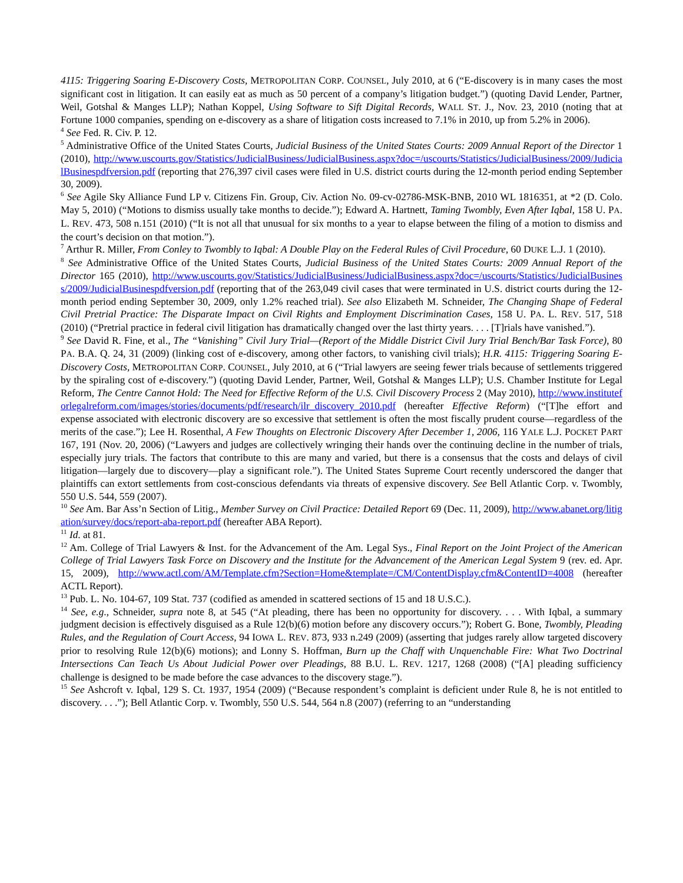4115: Triggering Soaring E-Discovery Costs, METROPOLITAN CORP. COUNSEL, July 2010, at 6 (“E-discovery is in many cases the most significant cost in litigation. It can easily eat as much as 50 percent of a company’s litigation budget.”) (quoting David Lender, Partner, Weil, Gotshal & Manges LLP); Nathan Koppel, Using Software to Sift Digital Records, WALL ST. J., Nov. 23, 2010 (noting that at Fortune 1000 companies, spending on e-discovery as a share of litigation costs increased to 7.1% in 2010, up from 5.2% in 2006).
<sup>4</sup> See Fed. R. Civ. P. 12.
<sup>5</sup> Administrative Office of the United States Courts, Judicial Business of the United States Courts: 2009 Annual Report of the Director 1 (2010), http://www.uscourts.gov/Statistics/JudicialBusiness/JudicialBusiness.aspx?doc=/uscourts/Statistics/JudicialBusiness/2009/JudicialBusinespdfversion.pdf (reporting that 276,397 civil cases were filed in U.S. district courts during the 12-month period ending September 30, 2009).
<sup>6</sup> See Agile Sky Alliance Fund LP v. Citizens Fin. Group, Civ. Action No. 09-cv-02786-MSK-BNB, 2010 WL 1816351, at *2 (D. Colo. May 5, 2010) (“Motions to dismiss usually take months to decide.”); Edward A. Hartnett, Taming Twombly, Even After Iqbal, 158 U. PA. L. REV. 473, 508 n.151 (2010) (“It is not all that unusual for six months to a year to elapse between the filing of a motion to dismiss and the court’s decision on that motion.”).
<sup>7</sup> Arthur R. Miller, From Conley to Twombly to Iqbal: A Double Play on the Federal Rules of Civil Procedure, 60 DUKE L.J. 1 (2010).
<sup>8</sup> See Administrative Office of the United States Courts, Judicial Business of the United States Courts: 2009 Annual Report of the Director 165 (2010), http://www.uscourts.gov/Statistics/JudicialBusiness/JudicialBusiness.aspx?doc=/uscourts/Statistics/JudicialBusiness/2009/JudicialBusinespdfversion.pdf (reporting that of the 263,049 civil cases that were terminated in U.S. district courts during the 12-month period ending September 30, 2009, only 1.2% reached trial). See also Elizabeth M. Schneider, The Changing Shape of Federal Civil Pretrial Practice: The Disparate Impact on Civil Rights and Employment Discrimination Cases, 158 U. PA. L. REV. 517, 518 (2010) (“Pretrial practice in federal civil litigation has dramatically changed over the last thirty years. . . . [T]rials have vanished.”).
<sup>9</sup> See David R. Fine, et al., The “Vanishing” Civil Jury Trial—(Report of the Middle District Civil Jury Trial Bench/Bar Task Force), 80 PA. B.A. Q. 24, 31 (2009) (linking cost of e-discovery, among other factors, to vanishing civil trials); H.R. 4115: Triggering Soaring E-Discovery Costs, METROPOLITAN CORP. COUNSEL, July 2010, at 6 (“Trial lawyers are seeing fewer trials because of settlements triggered by the spiraling cost of e-discovery.”) (quoting David Lender, Partner, Weil, Gotshal & Manges LLP); U.S. Chamber Institute for Legal Reform, The Centre Cannot Hold: The Need for Effective Reform of the U.S. Civil Discovery Process 2 (May 2010), http://www.instituteforlegalreform.com/images/stories/documents/pdf/research/ilr_discovery_2010.pdf (hereafter Effective Reform) (“[T]he effort and expense associated with electronic discovery are so excessive that settlement is often the most fiscally prudent course—regardless of the merits of the case.”); Lee H. Rosenthal, A Few Thoughts on Electronic Discovery After December 1, 2006, 116 YALE L.J. POCKET PART 167, 191 (Nov. 20, 2006) (“Lawyers and judges are collectively wringing their hands over the continuing decline in the number of trials, especially jury trials. The factors that contribute to this are many and varied, but there is a consensus that the costs and delays of civil litigation—largely due to discovery—play a significant role.”). The United States Supreme Court recently underscored the danger that plaintiffs can extort settlements from cost-conscious defendants via threats of expensive discovery. See Bell Atlantic Corp. v. Twombly, 550 U.S. 544, 559 (2007).
<sup>10</sup> See Am. Bar Ass’n Section of Litig., Member Survey on Civil Practice: Detailed Report 69 (Dec. 11, 2009), http://www.abanet.org/litigation/survey/docs/report-aba-report.pdf (hereafter ABA Report).
<sup>11</sup> Id. at 81.
<sup>12</sup> Am. College of Trial Lawyers & Inst. for the Advancement of the Am. Legal Sys., Final Report on the Joint Project of the American College of Trial Lawyers Task Force on Discovery and the Institute for the Advancement of the American Legal System 9 (rev. ed. Apr. 15, 2009), http://www.actl.com/AM/Template.cfm?Section=Home&template=/CM/ContentDisplay.cfm&ContentID=4008 (hereafter ACTL Report).
<sup>13</sup> Pub. L. No. 104-67, 109 Stat. 737 (codified as amended in scattered sections of 15 and 18 U.S.C.).
<sup>14</sup> See, e.g., Schneider, supra note 8, at 545 (“At pleading, there has been no opportunity for discovery. . . . With Iqbal, a summary judgment decision is effectively disguised as a Rule 12(b)(6) motion before any discovery occurs.”); Robert G. Bone, Twombly, Pleading Rules, and the Regulation of Court Access, 94 IOWA L. REV. 873, 933 n.249 (2009) (asserting that judges rarely allow targeted discovery prior to resolving Rule 12(b)(6) motions); and Lonny S. Hoffman, Burn up the Chaff with Unquenchable Fire: What Two Doctrinal Intersections Can Teach Us About Judicial Power over Pleadings, 88 B.U. L. REV. 1217, 1268 (2008) (“[A] pleading sufficiency challenge is designed to be made before the case advances to the discovery stage.”).
<sup>15</sup> See Ashcroft v. Iqbal, 129 S. Ct. 1937, 1954 (2009) (“Because respondent’s complaint is deficient under Rule 8, he is not entitled to discovery. . . .”); Bell Atlantic Corp. v. Twombly, 550 U.S. 544, 564 n.8 (2007) (referring to an “understanding